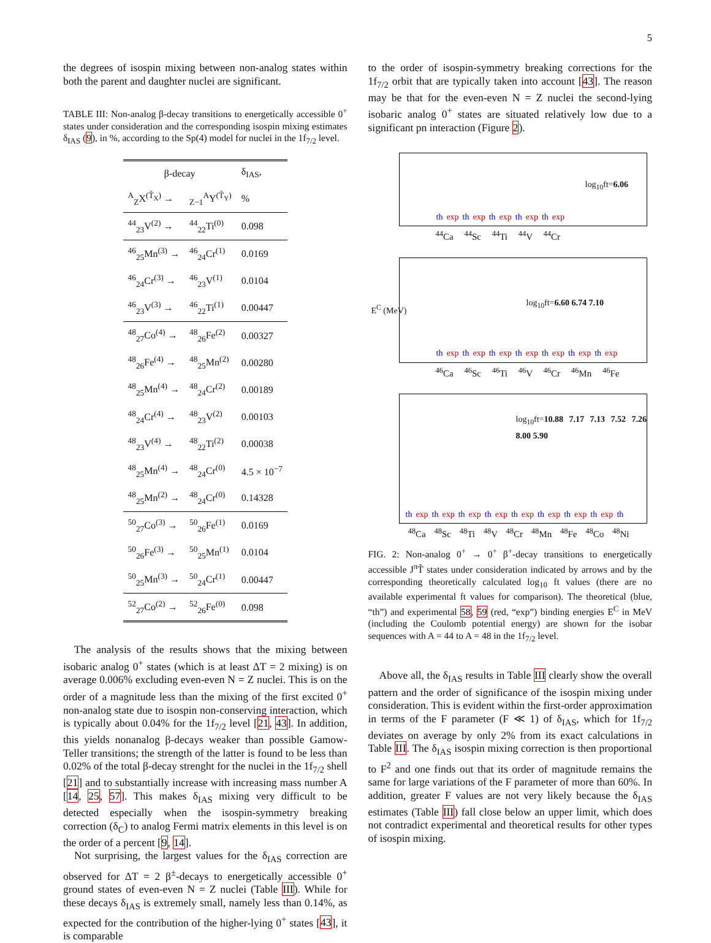5
the degrees of isospin mixing between non-analog states within both the parent and daughter nuclei are significant.
TABLE III: Non-analog β-decay transitions to energetically accessible 0<sup>+</sup> states under consideration and the corresponding isospin mixing estimates δ<sub>IAS</sub> (9), in %, according to the Sp(4) model for nuclei in the 1f<sub>7/2</sub> level.
| β-decay | | δ<sub>IAS</sub>, |
| --- | --- | --- |
| <sup>A</sup><sub>Z</sub>X<sup>(T̃<sub>X</sub>)</sup> → | <sub>Z−1</sub><sup>A</sup>Y<sup>(T̃<sub>Y</sub>)</sup> | % |
| <sup>44</sup> <sub>23</sub>V<sup>(2)</sup> → | <sup>44</sup> <sub>22</sub>Ti<sup>(0)</sup> | 0.098 |
| <sup>46</sup> <sub>25</sub>Mn<sup>(3)</sup> → | <sup>46</sup> <sub>24</sub>Cr<sup>(1)</sup> | 0.0169 |
| <sup>46</sup> <sub>24</sub>Cr<sup>(3)</sup> → | <sup>46</sup> <sub>23</sub>V<sup>(1)</sup> | 0.0104 |
| <sup>46</sup> <sub>23</sub>V<sup>(3)</sup> → | <sup>46</sup> <sub>22</sub>Ti<sup>(1)</sup> | 0.00447 |
| <sup>48</sup> <sub>27</sub>Co<sup>(4)</sup> → | <sup>48</sup> <sub>26</sub>Fe<sup>(2)</sup> | 0.00327 |
| <sup>48</sup> <sub>26</sub>Fe<sup>(4)</sup> → | <sup>48</sup> <sub>25</sub>Mn<sup>(2)</sup> | 0.00280 |
| <sup>48</sup> <sub>25</sub>Mn<sup>(4)</sup> → | <sup>48</sup> <sub>24</sub>Cr<sup>(2)</sup> | 0.00189 |
| <sup>48</sup> <sub>24</sub>Cr<sup>(4)</sup> → | <sup>48</sup> <sub>23</sub>V<sup>(2)</sup> | 0.00103 |
| <sup>48</sup> <sub>23</sub>V<sup>(4)</sup> → | <sup>48</sup> <sub>22</sub>Ti<sup>(2)</sup> | 0.00038 |
| <sup>48</sup> <sub>25</sub>Mn<sup>(4)</sup> → | <sup>48</sup> <sub>24</sub>Cr<sup>(0)</sup> | 4.5 × 10<sup>−7</sup> |
| <sup>48</sup> <sub>25</sub>Mn<sup>(2)</sup> → | <sup>48</sup> <sub>24</sub>Cr<sup>(0)</sup> | 0.14328 |
| <sup>50</sup> <sub>27</sub>Co<sup>(3)</sup> → | <sup>50</sup> <sub>26</sub>Fe<sup>(1)</sup> | 0.0169 |
| <sup>50</sup> <sub>26</sub>Fe<sup>(3)</sup> → | <sup>50</sup> <sub>25</sub>Mn<sup>(1)</sup> | 0.0104 |
| <sup>50</sup> <sub>25</sub>Mn<sup>(3)</sup> → | <sup>50</sup> <sub>24</sub>Cr<sup>(1)</sup> | 0.00447 |
| <sup>52</sup> <sub>27</sub>Co<sup>(2)</sup> → | <sup>52</sup> <sub>26</sub>Fe<sup>(0)</sup> | 0.098 |
The analysis of the results shows that the mixing between isobaric analog 0<sup>+</sup> states (which is at least ΔT = 2 mixing) is on average 0.006% excluding even-even N = Z nuclei. This is on the order of a magnitude less than the mixing of the first excited 0<sup>+</sup> non-analog state due to isospin non-conserving interaction, which is typically about 0.04% for the 1f<sub>7/2</sub> level [21, 43]. In addition, this yields nonanalog β-decays weaker than possible Gamow-Teller transitions; the strength of the latter is found to be less than 0.02% of the total β-decay strenght for the nuclei in the 1f<sub>7/2</sub> shell [21] and to substantially increase with increasing mass number A [14, 25, 57]. This makes δ<sub>IAS</sub> mixing very difficult to be detected especially when the isospin-symmetry breaking correction (δ<sub>C</sub>) to analog Fermi matrix elements in this level is on the order of a percent [9, 14].
Not surprising, the largest values for the δ<sub>IAS</sub> correction are observed for ΔT = 2 β<sup>±</sup>-decays to energetically accessible 0<sup>+</sup> ground states of even-even N = Z nuclei (Table III). While for these decays δ<sub>IAS</sub> is extremely small, namely less than 0.14%, as expected for the contribution of the higher-lying 0<sup>+</sup> states [43], it is comparable
to the order of isospin-symmetry breaking corrections for the 1f<sub>7/2</sub> orbit that are typically taken into account [43]. The reason may be that for the even-even N = Z nuclei the second-lying isobaric analog 0<sup>+</sup> states are situated relatively low due to a significant pn interaction (Figure 2).
log<sub>10</sub>ft=6.06
th exp th exp th exp th exp th exp
<sup>44</sup>Ca <sup>44</sup>Sc <sup>44</sup>Ti <sup>44</sup>V <sup>44</sup>Cr
E<sup>C</sup> (MeV) log<sub>10</sub>ft=6.60 6.74 7.10
th exp th exp th exp th exp th exp th exp th exp
<sup>46</sup>Ca <sup>46</sup>Sc <sup>46</sup>Ti <sup>46</sup>V <sup>46</sup>Cr <sup>46</sup>Mn <sup>46</sup>Fe
log<sub>10</sub>ft=10.88 7.17 7.13 7.52 7.26 8.00 5.90
th exp th exp th exp th exp th exp th exp th exp th exp th
<sup>48</sup>Ca <sup>48</sup>Sc <sup>48</sup>Ti <sup>48</sup>V <sup>48</sup>Cr <sup>48</sup>Mn <sup>48</sup>Fe <sup>48</sup>Co <sup>48</sup>Ni
FIG. 2: Non-analog 0<sup>+</sup> → 0<sup>+</sup> β<sup>+</sup>-decay transitions to energetically accessible J<sup>π</sup>T̃ states under consideration indicated by arrows and by the corresponding theoretically calculated log<sub>10</sub> ft values (there are no available experimental ft values for comparison). The theoretical (blue, “th”) and experimental 58, 59 (red, “exp”) binding energies E<sup>C</sup> in MeV (including the Coulomb potential energy) are shown for the isobar sequences with A = 44 to A = 48 in the 1f<sub>7/2</sub> level.
Above all, the δ<sub>IAS</sub> results in Table III clearly show the overall pattern and the order of significance of the isospin mixing under consideration. This is evident within the first-order approximation in terms of the F parameter (F ≪ 1) of δ<sub>IAS</sub>, which for 1f<sub>7/2</sub> deviates on average by only 2% from its exact calculations in Table III. The δ<sub>IAS</sub> isospin mixing correction is then proportional to F<sup>2</sup> and one finds out that its order of magnitude remains the same for large variations of the F parameter of more than 60%. In addition, greater F values are not very likely because the δ<sub>IAS</sub> estimates (Table III) fall close below an upper limit, which does not contradict experimental and theoretical results for other types of isospin mixing.